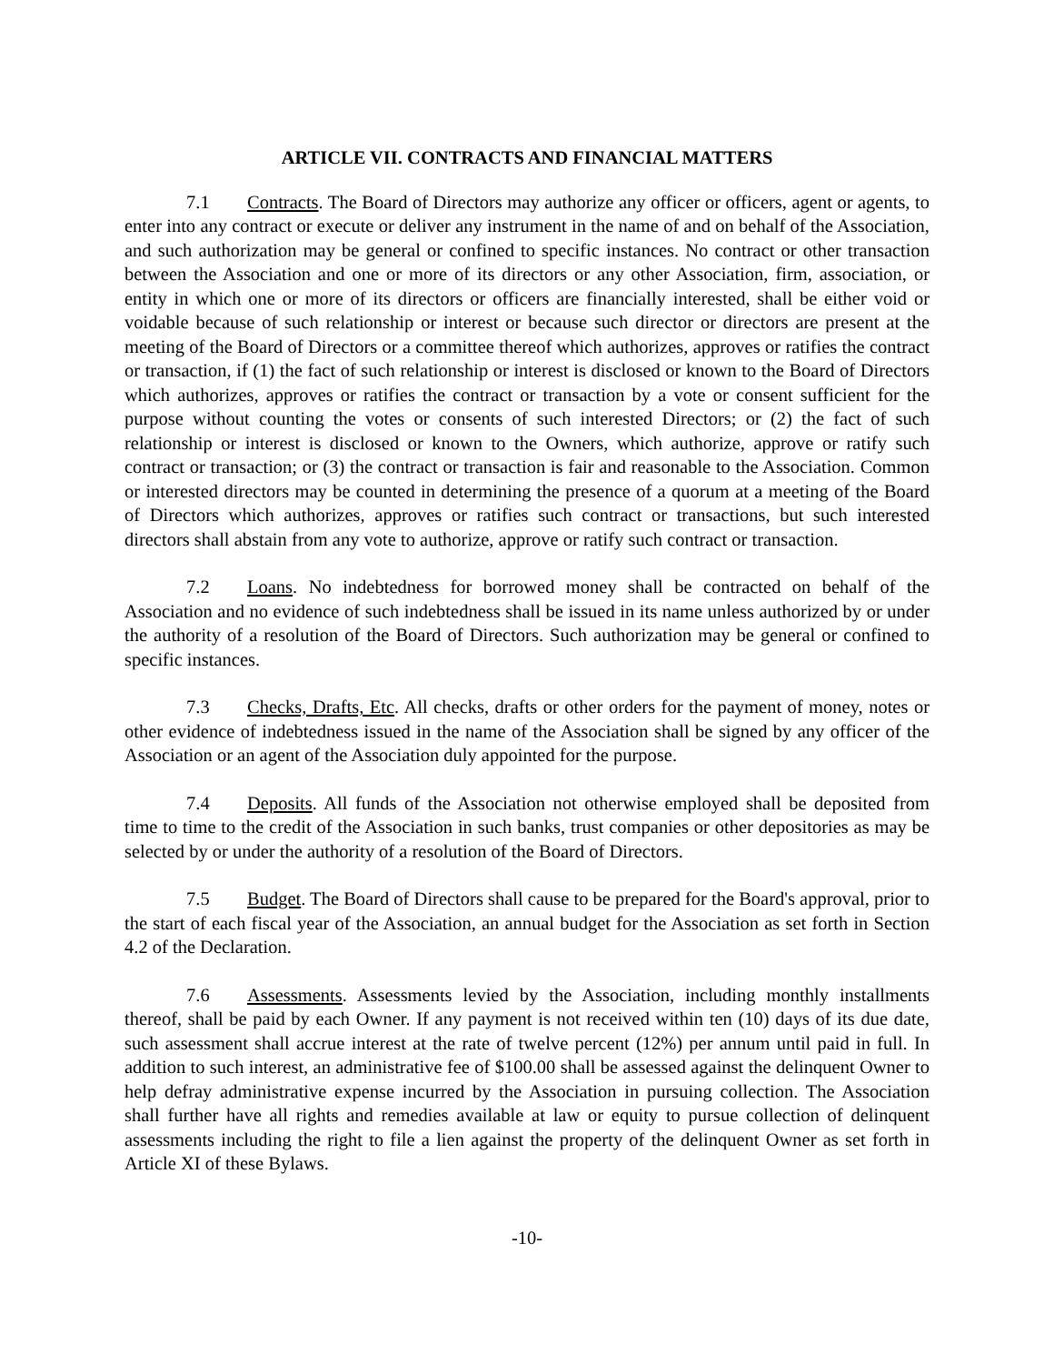ARTICLE VII. CONTRACTS AND FINANCIAL MATTERS
7.1 Contracts. The Board of Directors may authorize any officer or officers, agent or agents, to enter into any contract or execute or deliver any instrument in the name of and on behalf of the Association, and such authorization may be general or confined to specific instances. No contract or other transaction between the Association and one or more of its directors or any other Association, firm, association, or entity in which one or more of its directors or officers are financially interested, shall be either void or voidable because of such relationship or interest or because such director or directors are present at the meeting of the Board of Directors or a committee thereof which authorizes, approves or ratifies the contract or transaction, if (1) the fact of such relationship or interest is disclosed or known to the Board of Directors which authorizes, approves or ratifies the contract or transaction by a vote or consent sufficient for the purpose without counting the votes or consents of such interested Directors; or (2) the fact of such relationship or interest is disclosed or known to the Owners, which authorize, approve or ratify such contract or transaction; or (3) the contract or transaction is fair and reasonable to the Association. Common or interested directors may be counted in determining the presence of a quorum at a meeting of the Board of Directors which authorizes, approves or ratifies such contract or transactions, but such interested directors shall abstain from any vote to authorize, approve or ratify such contract or transaction.
7.2 Loans. No indebtedness for borrowed money shall be contracted on behalf of the Association and no evidence of such indebtedness shall be issued in its name unless authorized by or under the authority of a resolution of the Board of Directors. Such authorization may be general or confined to specific instances.
7.3 Checks, Drafts, Etc. All checks, drafts or other orders for the payment of money, notes or other evidence of indebtedness issued in the name of the Association shall be signed by any officer of the Association or an agent of the Association duly appointed for the purpose.
7.4 Deposits. All funds of the Association not otherwise employed shall be deposited from time to time to the credit of the Association in such banks, trust companies or other depositories as may be selected by or under the authority of a resolution of the Board of Directors.
7.5 Budget. The Board of Directors shall cause to be prepared for the Board's approval, prior to the start of each fiscal year of the Association, an annual budget for the Association as set forth in Section 4.2 of the Declaration.
7.6 Assessments. Assessments levied by the Association, including monthly installments thereof, shall be paid by each Owner. If any payment is not received within ten (10) days of its due date, such assessment shall accrue interest at the rate of twelve percent (12%) per annum until paid in full. In addition to such interest, an administrative fee of $100.00 shall be assessed against the delinquent Owner to help defray administrative expense incurred by the Association in pursuing collection. The Association shall further have all rights and remedies available at law or equity to pursue collection of delinquent assessments including the right to file a lien against the property of the delinquent Owner as set forth in Article XI of these Bylaws.
-10-